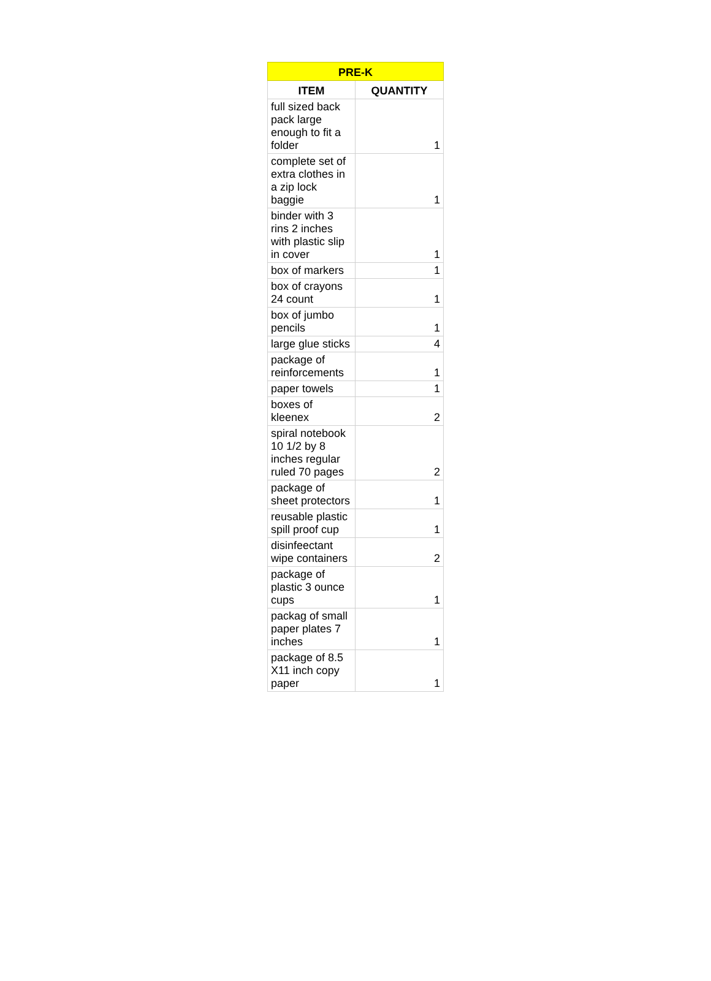| PRE-K | |
| --- | --- |
| ITEM | QUANTITY |
| full sized back pack large enough to fit a folder | 1 |
| complete set of extra clothes in a zip lock baggie | 1 |
| binder with 3 rins 2 inches with plastic slip in cover | 1 |
| box of markers | 1 |
| box of crayons 24 count | 1 |
| box of jumbo pencils | 1 |
| large glue sticks | 4 |
| package of reinforcements | 1 |
| paper towels | 1 |
| boxes of kleenex | 2 |
| spiral notebook 10 1/2 by 8 inches regular ruled 70 pages | 2 |
| package of sheet protectors | 1 |
| reusable plastic spill proof cup | 1 |
| disinfeectant wipe containers | 2 |
| package of plastic 3 ounce cups | 1 |
| packag of small paper plates 7 inches | 1 |
| package of 8.5 X11 inch copy paper | 1 |